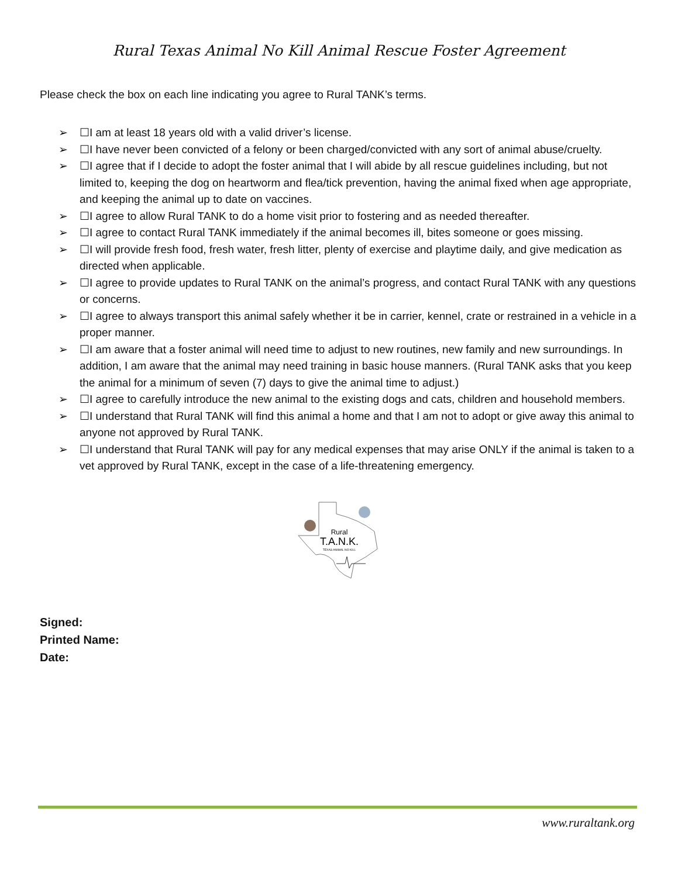Rural Texas Animal No Kill Animal Rescue Foster Agreement
Please check the box on each line indicating you agree to Rural TANK’s terms.
➢ ☐I am at least 18 years old with a valid driver’s license.
➢ ☐I have never been convicted of a felony or been charged/convicted with any sort of animal abuse/cruelty.
➢ ☐I agree that if I decide to adopt the foster animal that I will abide by all rescue guidelines including, but not limited to, keeping the dog on heartworm and flea/tick prevention, having the animal fixed when age appropriate, and keeping the animal up to date on vaccines.
➢ ☐I agree to allow Rural TANK to do a home visit prior to fostering and as needed thereafter.
➢ ☐I agree to contact Rural TANK immediately if the animal becomes ill, bites someone or goes missing.
➢ ☐I will provide fresh food, fresh water, fresh litter, plenty of exercise and playtime daily, and give medication as directed when applicable.
➢ ☐I agree to provide updates to Rural TANK on the animal’s progress, and contact Rural TANK with any questions or concerns.
➢ ☐I agree to always transport this animal safely whether it be in carrier, kennel, crate or restrained in a vehicle in a proper manner.
➢ ☐I am aware that a foster animal will need time to adjust to new routines, new family and new surroundings. In addition, I am aware that the animal may need training in basic house manners. (Rural TANK asks that you keep the animal for a minimum of seven (7) days to give the animal time to adjust.)
➢ ☐I agree to carefully introduce the new animal to the existing dogs and cats, children and household members.
➢ ☐I understand that Rural TANK will find this animal a home and that I am not to adopt or give away this animal to anyone not approved by Rural TANK.
➢ ☐I understand that Rural TANK will pay for any medical expenses that may arise ONLY if the animal is taken to a vet approved by Rural TANK, except in the case of a life-threatening emergency.
Rural
T.A.N.K.
TEXAS ANIMAL NO KILL
Signed:
Printed Name:
Date:
www.ruraltank.org